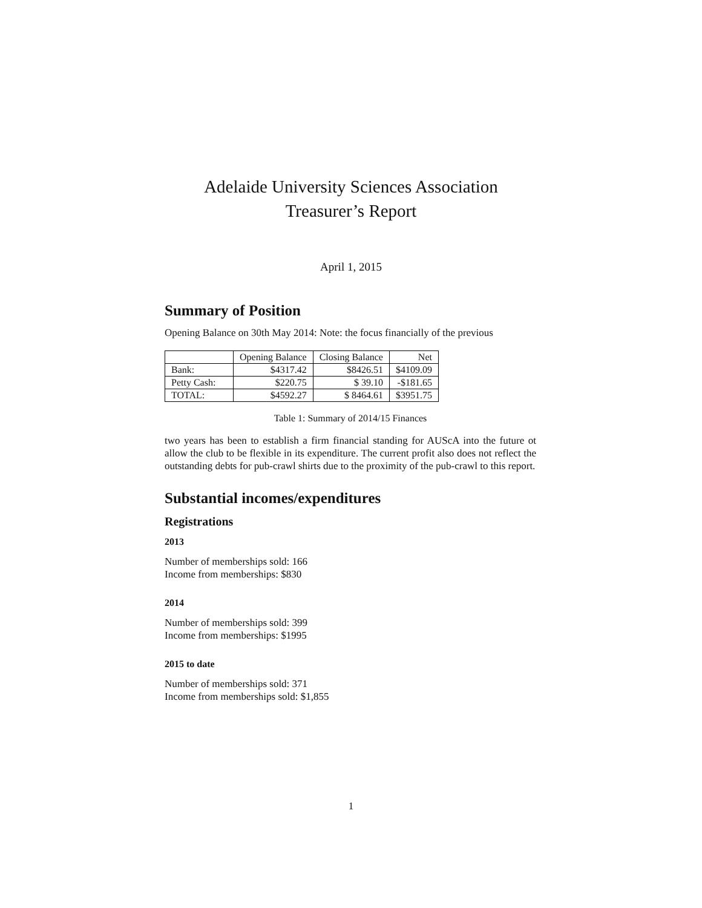Adelaide University Sciences Association
Treasurer’s Report
April 1, 2015
Summary of Position
Opening Balance on 30th May 2014: Note: the focus financially of the previous
| | Opening Balance | Closing Balance | Net |
| Bank: | $4317.42 | $8426.51 | $4109.09 |
| Petty Cash: | $220.75 | $ 39.10 | -$181.65 |
| TOTAL: | $4592.27 | $ 8464.61 | $3951.75 |
Table 1: Summary of 2014/15 Finances
two years has been to establish a firm financial standing for AUScA into the future ot allow the club to be flexible in its expenditure. The current profit also does not reflect the outstanding debts for pub-crawl shirts due to the proximity of the pub-crawl to this report.
Substantial incomes/expenditures
Registrations
2013
Number of memberships sold: 166
Income from memberships: $830
2014
Number of memberships sold: 399
Income from memberships: $1995
2015 to date
Number of memberships sold: 371
Income from memberships sold: $1,855
1